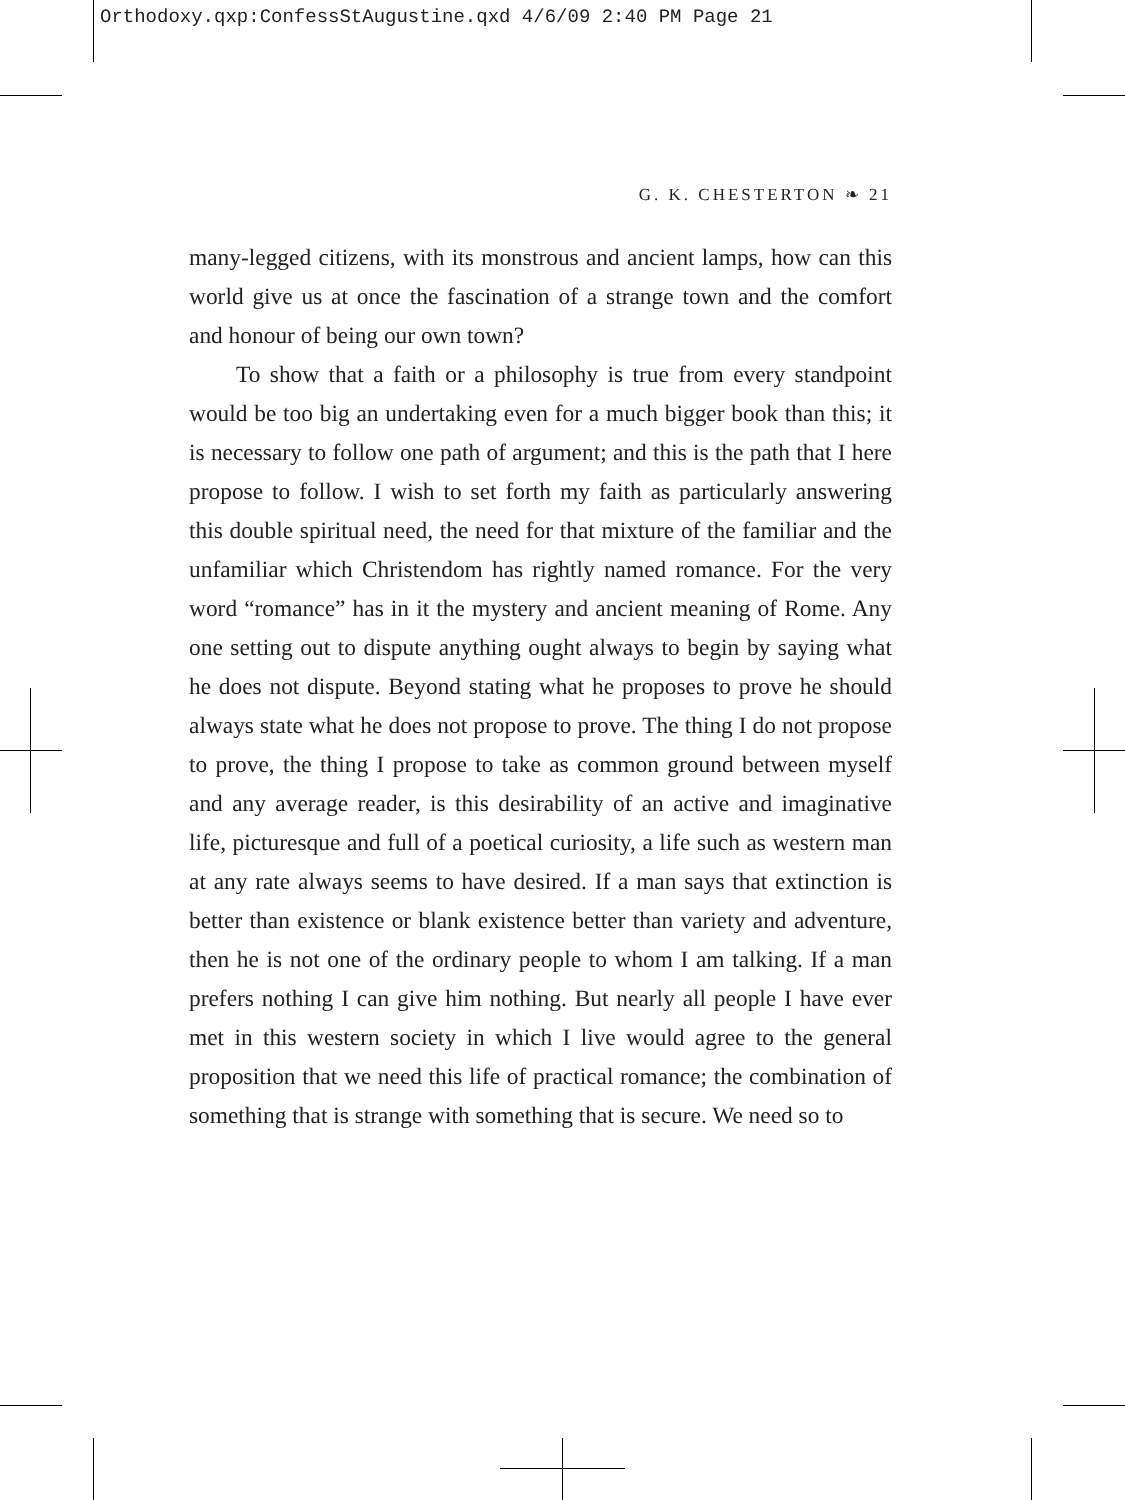Orthodoxy.qxp:ConfessStAugustine.qxd 4/6/09 2:40 PM Page 21
G. K. CHESTERTON ❧ 21
many-legged citizens, with its monstrous and ancient lamps, how can this world give us at once the fascination of a strange town and the comfort and honour of being our own town?
To show that a faith or a philosophy is true from every standpoint would be too big an undertaking even for a much bigger book than this; it is necessary to follow one path of argument; and this is the path that I here propose to follow. I wish to set forth my faith as particularly answering this double spiritual need, the need for that mixture of the familiar and the unfamiliar which Christendom has rightly named romance. For the very word “romance” has in it the mystery and ancient meaning of Rome. Any one setting out to dispute anything ought always to begin by saying what he does not dispute. Beyond stating what he proposes to prove he should always state what he does not propose to prove. The thing I do not propose to prove, the thing I propose to take as common ground between myself and any average reader, is this desirability of an active and imaginative life, picturesque and full of a poetical curiosity, a life such as western man at any rate always seems to have desired. If a man says that extinction is better than existence or blank existence better than variety and adventure, then he is not one of the ordinary people to whom I am talking. If a man prefers nothing I can give him nothing. But nearly all people I have ever met in this western society in which I live would agree to the general proposition that we need this life of practical romance; the combination of something that is strange with something that is secure. We need so to